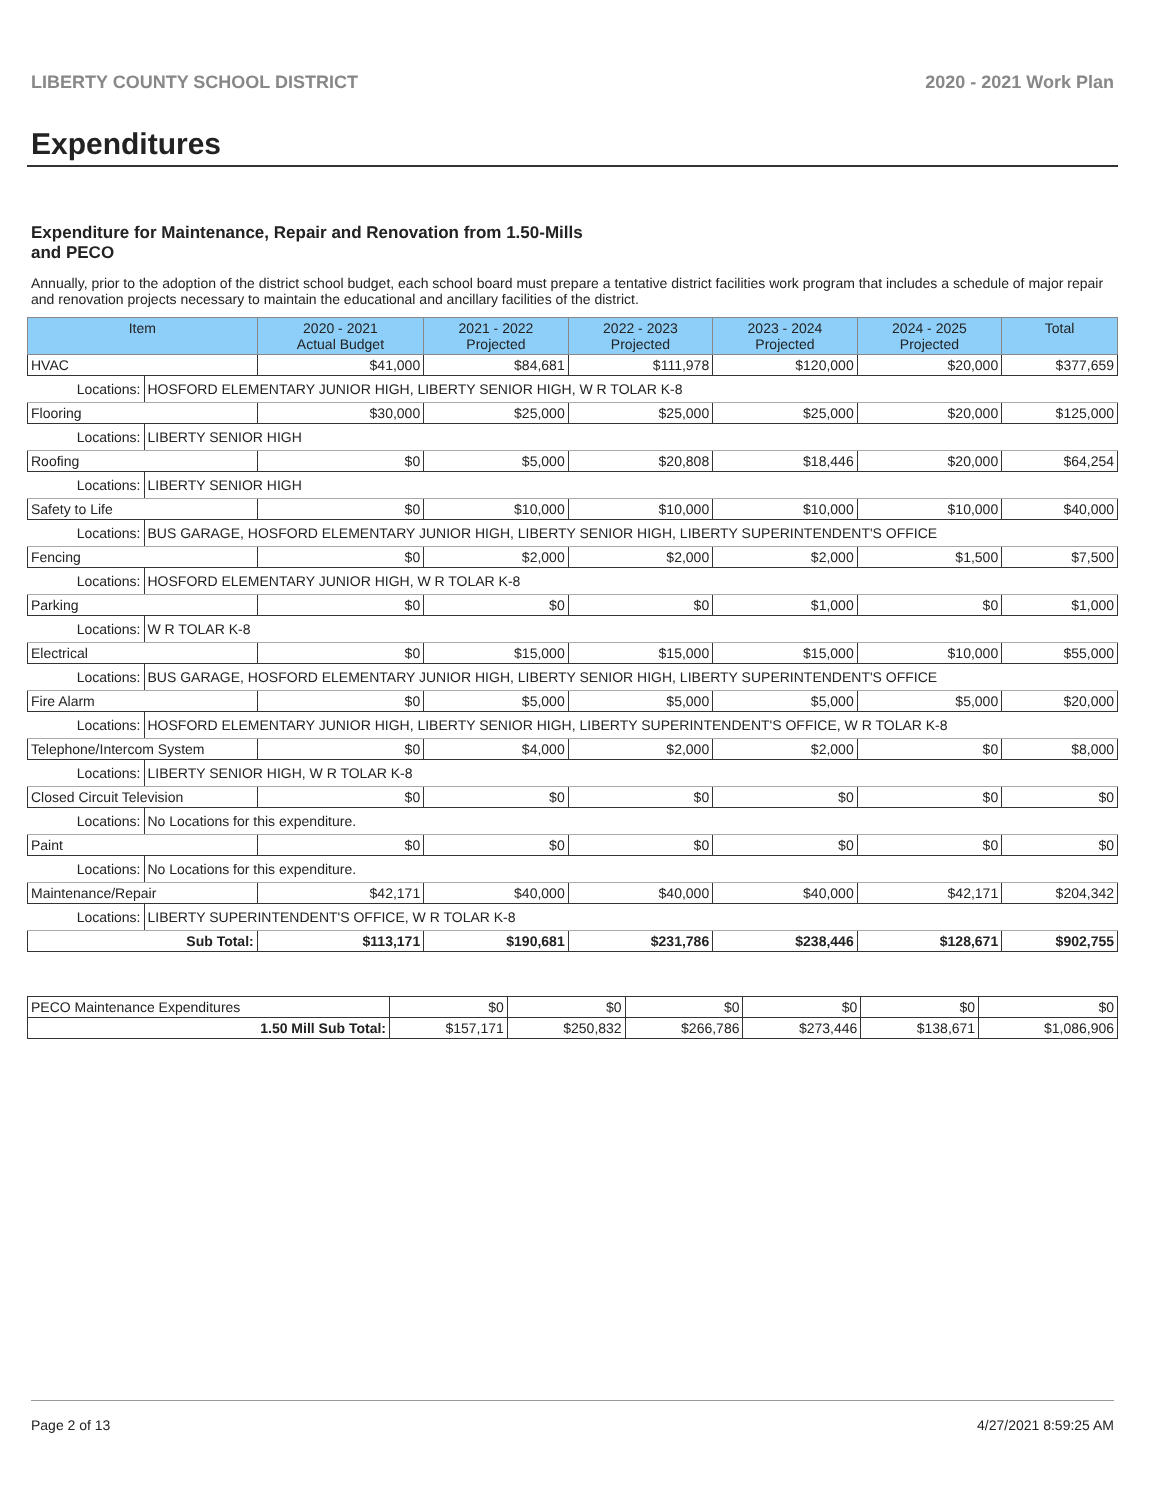LIBERTY COUNTY SCHOOL DISTRICT 2020 - 2021 Work Plan
Expenditures
Expenditure for Maintenance, Repair and Renovation from 1.50-Mills and PECO
Annually, prior to the adoption of the district school budget, each school board must prepare a tentative district facilities work program that includes a schedule of major repair and renovation projects necessary to maintain the educational and ancillary facilities of the district.
| Item | | 2020 - 2021 Actual Budget | 2021 - 2022 Projected | 2022 - 2023 Projected | 2023 - 2024 Projected | 2024 - 2025 Projected | Total |
| --- | --- | --- | --- | --- | --- | --- | --- |
| HVAC | | $41,000 | $84,681 | $111,978 | $120,000 | $20,000 | $377,659 |
| Locations: | HOSFORD ELEMENTARY JUNIOR HIGH, LIBERTY SENIOR HIGH, W R TOLAR K-8 | | | | | | |
| Flooring | | $30,000 | $25,000 | $25,000 | $25,000 | $20,000 | $125,000 |
| Locations: | LIBERTY SENIOR HIGH | | | | | | |
| Roofing | | $0 | $5,000 | $20,808 | $18,446 | $20,000 | $64,254 |
| Locations: | LIBERTY SENIOR HIGH | | | | | | |
| Safety to Life | | $0 | $10,000 | $10,000 | $10,000 | $10,000 | $40,000 |
| Locations: | BUS GARAGE, HOSFORD ELEMENTARY JUNIOR HIGH, LIBERTY SENIOR HIGH, LIBERTY SUPERINTENDENT'S OFFICE | | | | | | |
| Fencing | | $0 | $2,000 | $2,000 | $2,000 | $1,500 | $7,500 |
| Locations: | HOSFORD ELEMENTARY JUNIOR HIGH, W R TOLAR K-8 | | | | | | |
| Parking | | $0 | $0 | $0 | $1,000 | $0 | $1,000 |
| Locations: | W R TOLAR K-8 | | | | | | |
| Electrical | | $0 | $15,000 | $15,000 | $15,000 | $10,000 | $55,000 |
| Locations: | BUS GARAGE, HOSFORD ELEMENTARY JUNIOR HIGH, LIBERTY SENIOR HIGH, LIBERTY SUPERINTENDENT'S OFFICE | | | | | | |
| Fire Alarm | | $0 | $5,000 | $5,000 | $5,000 | $5,000 | $20,000 |
| Locations: | HOSFORD ELEMENTARY JUNIOR HIGH, LIBERTY SENIOR HIGH, LIBERTY SUPERINTENDENT'S OFFICE, W R TOLAR K-8 | | | | | | |
| Telephone/Intercom System | | $0 | $4,000 | $2,000 | $2,000 | $0 | $8,000 |
| Locations: | LIBERTY SENIOR HIGH, W R TOLAR K-8 | | | | | | |
| Closed Circuit Television | | $0 | $0 | $0 | $0 | $0 | $0 |
| Locations: | No Locations for this expenditure. | | | | | | |
| Paint | | $0 | $0 | $0 | $0 | $0 | $0 |
| Locations: | No Locations for this expenditure. | | | | | | |
| Maintenance/Repair | | $42,171 | $40,000 | $40,000 | $40,000 | $42,171 | $204,342 |
| Locations: | LIBERTY SUPERINTENDENT'S OFFICE, W R TOLAR K-8 | | | | | | |
| Sub Total: | | $113,171 | $190,681 | $231,786 | $238,446 | $128,671 | $902,755 |
| PECO Maintenance Expenditures | $0 | $0 | $0 | $0 | $0 | $0 |
| 1.50 Mill Sub Total: | $157,171 | $250,832 | $266,786 | $273,446 | $138,671 | $1,086,906 |
Page 2 of 13 4/27/2021 8:59:25 AM